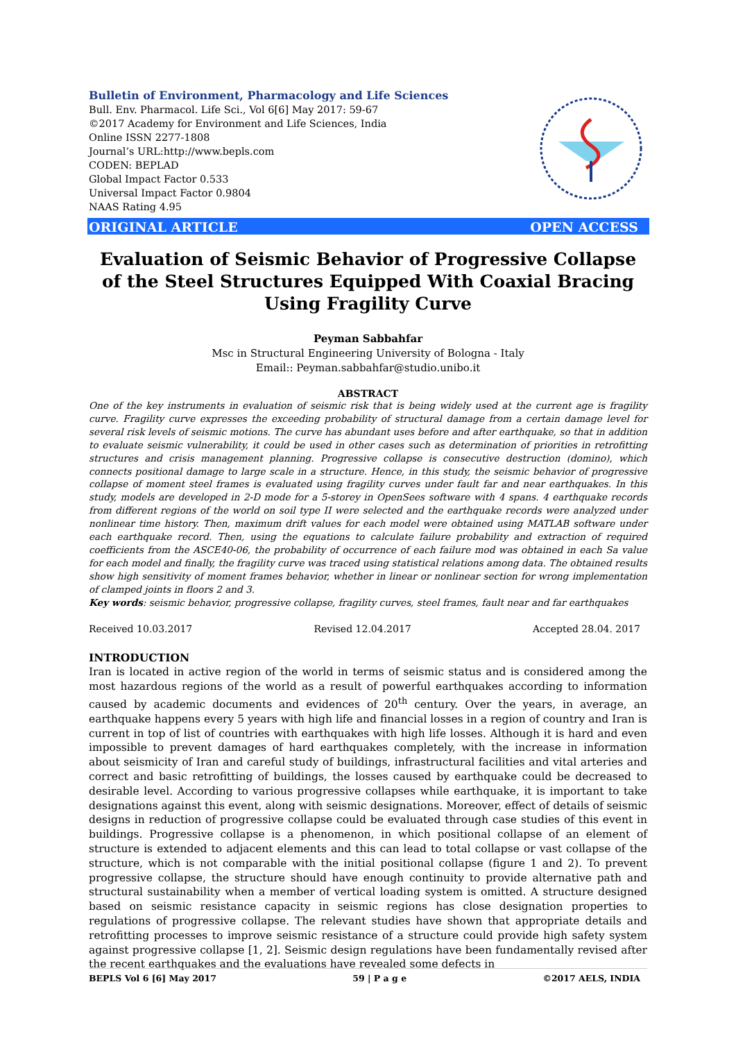Bulletin of Environment, Pharmacology and Life Sciences
Bull. Env. Pharmacol. Life Sci., Vol 6[6] May 2017: 59-67
©2017 Academy for Environment and Life Sciences, India
Online ISSN 2277-1808
Journal’s URL:http://www.bepls.com
CODEN: BEPLAD
Global Impact Factor 0.533
Universal Impact Factor 0.9804
NAAS Rating 4.95
ORIGINAL ARTICLE OPEN ACCESS
Evaluation of Seismic Behavior of Progressive Collapse of the Steel Structures Equipped With Coaxial Bracing Using Fragility Curve
Peyman Sabbahfar
Msc in Structural Engineering University of Bologna - Italy
Email:: Peyman.sabbahfar@studio.unibo.it
ABSTRACT
One of the key instruments in evaluation of seismic risk that is being widely used at the current age is fragility curve. Fragility curve expresses the exceeding probability of structural damage from a certain damage level for several risk levels of seismic motions. The curve has abundant uses before and after earthquake, so that in addition to evaluate seismic vulnerability, it could be used in other cases such as determination of priorities in retrofitting structures and crisis management planning. Progressive collapse is consecutive destruction (domino), which connects positional damage to large scale in a structure. Hence, in this study, the seismic behavior of progressive collapse of moment steel frames is evaluated using fragility curves under fault far and near earthquakes. In this study, models are developed in 2-D mode for a 5-storey in OpenSees software with 4 spans. 4 earthquake records from different regions of the world on soil type II were selected and the earthquake records were analyzed under nonlinear time history. Then, maximum drift values for each model were obtained using MATLAB software under each earthquake record. Then, using the equations to calculate failure probability and extraction of required coefficients from the ASCE40-06, the probability of occurrence of each failure mod was obtained in each Sa value for each model and finally, the fragility curve was traced using statistical relations among data. The obtained results show high sensitivity of moment frames behavior, whether in linear or nonlinear section for wrong implementation of clamped joints in floors 2 and 3.
Key words: seismic behavior, progressive collapse, fragility curves, steel frames, fault near and far earthquakes
Received 10.03.2017 Revised 12.04.2017 Accepted 28.04. 2017
INTRODUCTION
Iran is located in active region of the world in terms of seismic status and is considered among the most hazardous regions of the world as a result of powerful earthquakes according to information caused by academic documents and evidences of 20<sup>th</sup> century. Over the years, in average, an earthquake happens every 5 years with high life and financial losses in a region of country and Iran is current in top of list of countries with earthquakes with high life losses. Although it is hard and even impossible to prevent damages of hard earthquakes completely, with the increase in information about seismicity of Iran and careful study of buildings, infrastructural facilities and vital arteries and correct and basic retrofitting of buildings, the losses caused by earthquake could be decreased to desirable level. According to various progressive collapses while earthquake, it is important to take designations against this event, along with seismic designations. Moreover, effect of details of seismic designs in reduction of progressive collapse could be evaluated through case studies of this event in buildings. Progressive collapse is a phenomenon, in which positional collapse of an element of structure is extended to adjacent elements and this can lead to total collapse or vast collapse of the structure, which is not comparable with the initial positional collapse (figure 1 and 2). To prevent progressive collapse, the structure should have enough continuity to provide alternative path and structural sustainability when a member of vertical loading system is omitted. A structure designed based on seismic resistance capacity in seismic regions has close designation properties to regulations of progressive collapse. The relevant studies have shown that appropriate details and retrofitting processes to improve seismic resistance of a structure could provide high safety system against progressive collapse [1, 2]. Seismic design regulations have been fundamentally revised after the recent earthquakes and the evaluations have revealed some defects in
BEPLS Vol 6 [6] May 2017 59 | P a g e ©2017 AELS, INDIA